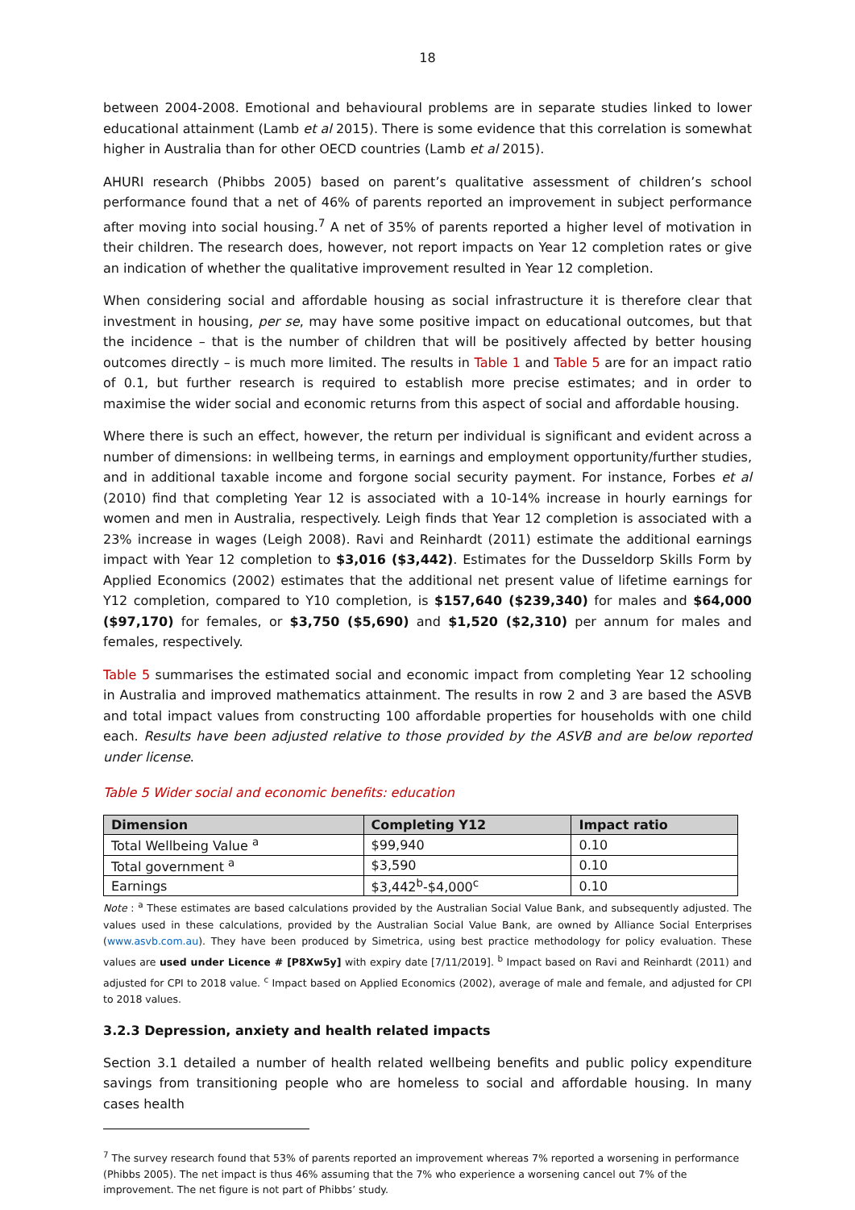18
between 2004-2008. Emotional and behavioural problems are in separate studies linked to lower educational attainment (Lamb et al 2015). There is some evidence that this correlation is somewhat higher in Australia than for other OECD countries (Lamb et al 2015).
AHURI research (Phibbs 2005) based on parent’s qualitative assessment of children’s school performance found that a net of 46% of parents reported an improvement in subject performance after moving into social housing.<sup>7</sup> A net of 35% of parents reported a higher level of motivation in their children. The research does, however, not report impacts on Year 12 completion rates or give an indication of whether the qualitative improvement resulted in Year 12 completion.
When considering social and affordable housing as social infrastructure it is therefore clear that investment in housing, per se, may have some positive impact on educational outcomes, but that the incidence – that is the number of children that will be positively affected by better housing outcomes directly – is much more limited. The results in Table 1 and Table 5 are for an impact ratio of 0.1, but further research is required to establish more precise estimates; and in order to maximise the wider social and economic returns from this aspect of social and affordable housing.
Where there is such an effect, however, the return per individual is significant and evident across a number of dimensions: in wellbeing terms, in earnings and employment opportunity/further studies, and in additional taxable income and forgone social security payment. For instance, Forbes et al (2010) find that completing Year 12 is associated with a 10-14% increase in hourly earnings for women and men in Australia, respectively. Leigh finds that Year 12 completion is associated with a 23% increase in wages (Leigh 2008). Ravi and Reinhardt (2011) estimate the additional earnings impact with Year 12 completion to $3,016 ($3,442). Estimates for the Dusseldorp Skills Form by Applied Economics (2002) estimates that the additional net present value of lifetime earnings for Y12 completion, compared to Y10 completion, is $157,640 ($239,340) for males and $64,000 ($97,170) for females, or $3,750 ($5,690) and $1,520 ($2,310) per annum for males and females, respectively.
Table 5 summarises the estimated social and economic impact from completing Year 12 schooling in Australia and improved mathematics attainment. The results in row 2 and 3 are based the ASVB and total impact values from constructing 100 affordable properties for households with one child each. Results have been adjusted relative to those provided by the ASVB and are below reported under license.
Table 5 Wider social and economic benefits: education
| Dimension | Completing Y12 | Impact ratio |
| --- | --- | --- |
| Total Wellbeing Value <sup>a</sup> | $99,940 | 0.10 |
| Total government <sup>a</sup> | $3,590 | 0.10 |
| Earnings | $3,442<sup>b</sup>-$4,000<sup>c</sup> | 0.10 |
Note : <sup>a</sup> These estimates are based calculations provided by the Australian Social Value Bank, and subsequently adjusted. The values used in these calculations, provided by the Australian Social Value Bank, are owned by Alliance Social Enterprises (www.asvb.com.au). They have been produced by Simetrica, using best practice methodology for policy evaluation. These values are used under Licence # [P8Xw5y] with expiry date [7/11/2019]. <sup>b</sup> Impact based on Ravi and Reinhardt (2011) and adjusted for CPI to 2018 value. <sup>c</sup> Impact based on Applied Economics (2002), average of male and female, and adjusted for CPI to 2018 values.
3.2.3 Depression, anxiety and health related impacts
Section 3.1 detailed a number of health related wellbeing benefits and public policy expenditure savings from transitioning people who are homeless to social and affordable housing. In many cases health
<sup>7</sup> The survey research found that 53% of parents reported an improvement whereas 7% reported a worsening in performance (Phibbs 2005). The net impact is thus 46% assuming that the 7% who experience a worsening cancel out 7% of the improvement. The net figure is not part of Phibbs’ study.